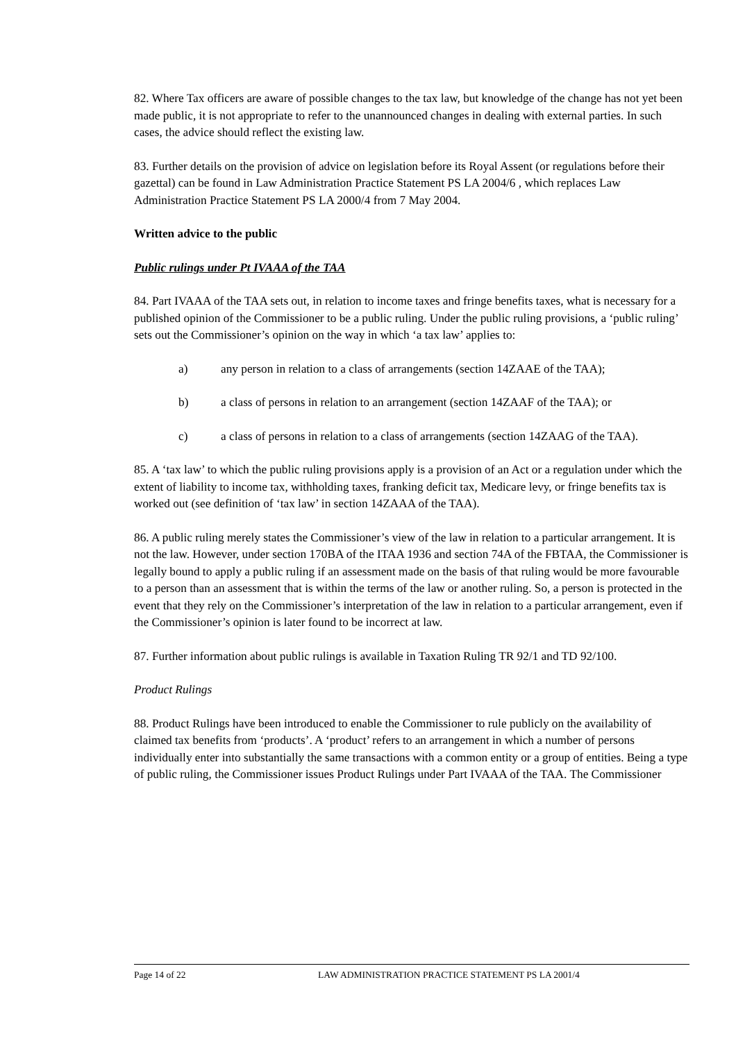82. Where Tax officers are aware of possible changes to the tax law, but knowledge of the change has not yet been made public, it is not appropriate to refer to the unannounced changes in dealing with external parties. In such cases, the advice should reflect the existing law.
83. Further details on the provision of advice on legislation before its Royal Assent (or regulations before their gazettal) can be found in Law Administration Practice Statement PS LA 2004/6 , which replaces Law Administration Practice Statement PS LA 2000/4 from 7 May 2004.
Written advice to the public
Public rulings under Pt IVAAA of the TAA
84. Part IVAAA of the TAA sets out, in relation to income taxes and fringe benefits taxes, what is necessary for a published opinion of the Commissioner to be a public ruling. Under the public ruling provisions, a ‘public ruling’ sets out the Commissioner’s opinion on the way in which ‘a tax law’ applies to:
a) any person in relation to a class of arrangements (section 14ZAAE of the TAA);
b) a class of persons in relation to an arrangement (section 14ZAAF of the TAA); or
c) a class of persons in relation to a class of arrangements (section 14ZAAG of the TAA).
85. A ‘tax law’ to which the public ruling provisions apply is a provision of an Act or a regulation under which the extent of liability to income tax, withholding taxes, franking deficit tax, Medicare levy, or fringe benefits tax is worked out (see definition of ‘tax law’ in section 14ZAAA of the TAA).
86. A public ruling merely states the Commissioner’s view of the law in relation to a particular arrangement. It is not the law. However, under section 170BA of the ITAA 1936 and section 74A of the FBTAA, the Commissioner is legally bound to apply a public ruling if an assessment made on the basis of that ruling would be more favourable to a person than an assessment that is within the terms of the law or another ruling. So, a person is protected in the event that they rely on the Commissioner’s interpretation of the law in relation to a particular arrangement, even if the Commissioner’s opinion is later found to be incorrect at law.
87. Further information about public rulings is available in Taxation Ruling TR 92/1 and TD 92/100.
Product Rulings
88. Product Rulings have been introduced to enable the Commissioner to rule publicly on the availability of claimed tax benefits from ‘products’. A ‘product’ refers to an arrangement in which a number of persons individually enter into substantially the same transactions with a common entity or a group of entities. Being a type of public ruling, the Commissioner issues Product Rulings under Part IVAAA of the TAA. The Commissioner
Page 14 of 22 LAW ADMINISTRATION PRACTICE STATEMENT PS LA 2001/4